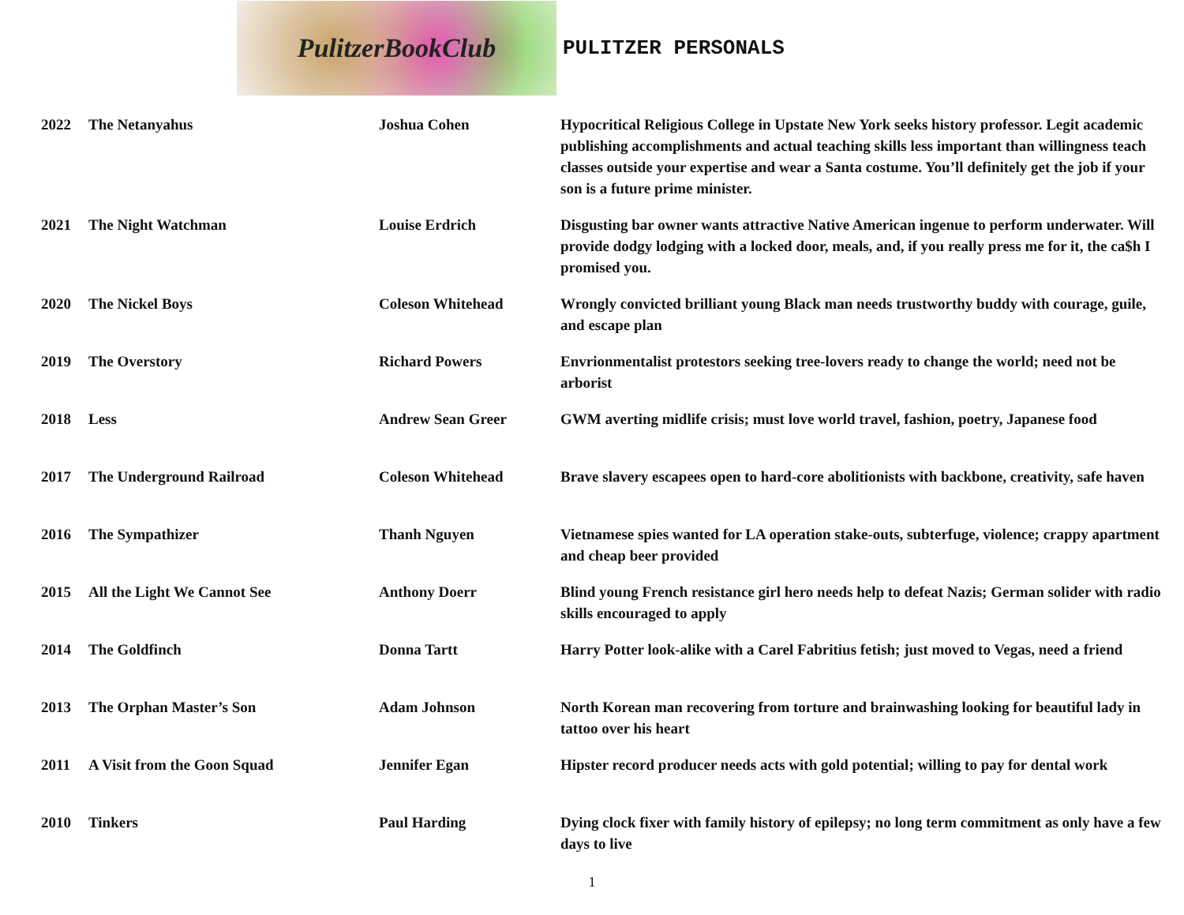PulitzerBookClub
PULITZER PERSONALS
| 2022 | The Netanyahus | Joshua Cohen | Hypocritical Religious College in Upstate New York seeks history professor. Legit academic publishing accomplishments and actual teaching skills less important than willingness teach classes outside your expertise and wear a Santa costume. You’ll definitely get the job if your son is a future prime minister. |
| 2021 | The Night Watchman | Louise Erdrich | Disgusting bar owner wants attractive Native American ingenue to perform underwater. Will provide dodgy lodging with a locked door, meals, and, if you really press me for it, the ca$h I promised you. |
| 2020 | The Nickel Boys | Coleson Whitehead | Wrongly convicted brilliant young Black man needs trustworthy buddy with courage, guile, and escape plan |
| 2019 | The Overstory | Richard Powers | Envrionmentalist protestors seeking tree-lovers ready to change the world; need not be arborist |
| 2018 | Less | Andrew Sean Greer | GWM averting midlife crisis; must love world travel, fashion, poetry, Japanese food |
| 2017 | The Underground Railroad | Coleson Whitehead | Brave slavery escapees open to hard-core abolitionists with backbone, creativity, safe haven |
| 2016 | The Sympathizer | Thanh Nguyen | Vietnamese spies wanted for LA operation stake-outs, subterfuge, violence; crappy apartment and cheap beer provided |
| 2015 | All the Light We Cannot See | Anthony Doerr | Blind young French resistance girl hero needs help to defeat Nazis; German solider with radio skills encouraged to apply |
| 2014 | The Goldfinch | Donna Tartt | Harry Potter look-alike with a Carel Fabritius fetish; just moved to Vegas, need a friend |
| 2013 | The Orphan Master’s Son | Adam Johnson | North Korean man recovering from torture and brainwashing looking for beautiful lady in tattoo over his heart |
| 2011 | A Visit from the Goon Squad | Jennifer Egan | Hipster record producer needs acts with gold potential; willing to pay for dental work |
| 2010 | Tinkers | Paul Harding | Dying clock fixer with family history of epilepsy; no long term commitment as only have a few days to live |
1